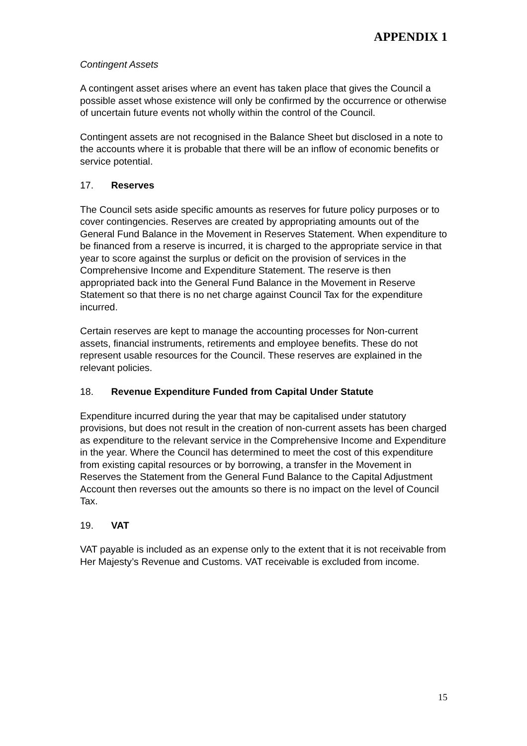APPENDIX 1
Contingent Assets
A contingent asset arises where an event has taken place that gives the Council a possible asset whose existence will only be confirmed by the occurrence or otherwise of uncertain future events not wholly within the control of the Council.
Contingent assets are not recognised in the Balance Sheet but disclosed in a note to the accounts where it is probable that there will be an inflow of economic benefits or service potential.
17. Reserves
The Council sets aside specific amounts as reserves for future policy purposes or to cover contingencies. Reserves are created by appropriating amounts out of the General Fund Balance in the Movement in Reserves Statement. When expenditure to be financed from a reserve is incurred, it is charged to the appropriate service in that year to score against the surplus or deficit on the provision of services in the Comprehensive Income and Expenditure Statement. The reserve is then appropriated back into the General Fund Balance in the Movement in Reserve Statement so that there is no net charge against Council Tax for the expenditure incurred.
Certain reserves are kept to manage the accounting processes for Non-current assets, financial instruments, retirements and employee benefits. These do not represent usable resources for the Council. These reserves are explained in the relevant policies.
18. Revenue Expenditure Funded from Capital Under Statute
Expenditure incurred during the year that may be capitalised under statutory provisions, but does not result in the creation of non-current assets has been charged as expenditure to the relevant service in the Comprehensive Income and Expenditure in the year. Where the Council has determined to meet the cost of this expenditure from existing capital resources or by borrowing, a transfer in the Movement in Reserves the Statement from the General Fund Balance to the Capital Adjustment Account then reverses out the amounts so there is no impact on the level of Council Tax.
19. VAT
VAT payable is included as an expense only to the extent that it is not receivable from Her Majesty’s Revenue and Customs. VAT receivable is excluded from income.
15